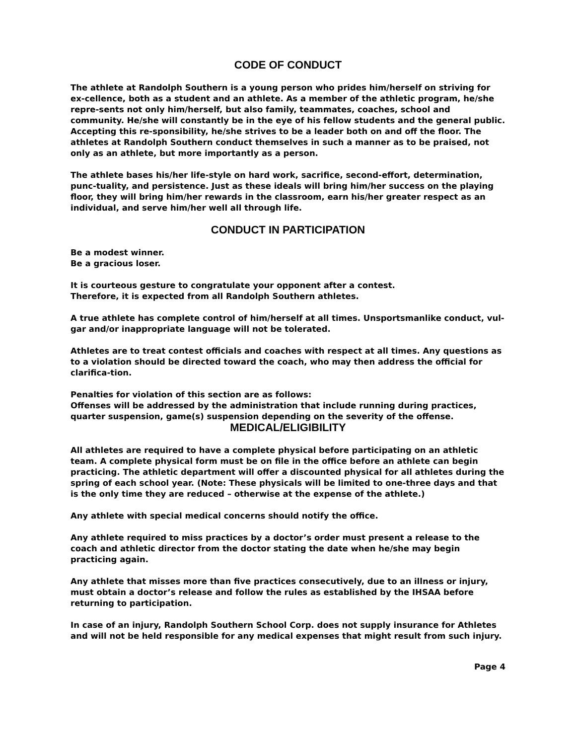CODE OF CONDUCT
The athlete at Randolph Southern is a young person who prides him/herself on striving for ex-cellence, both as a student and an athlete. As a member of the athletic program, he/she repre-sents not only him/herself, but also family, teammates, coaches, school and community. He/she will constantly be in the eye of his fellow students and the general public. Accepting this re-sponsibility, he/she strives to be a leader both on and off the floor. The athletes at Randolph Southern conduct themselves in such a manner as to be praised, not only as an athlete, but more importantly as a person.
The athlete bases his/her life-style on hard work, sacrifice, second-effort, determination, punc-tuality, and persistence. Just as these ideals will bring him/her success on the playing floor, they will bring him/her rewards in the classroom, earn his/her greater respect as an individual, and serve him/her well all through life.
CONDUCT IN PARTICIPATION
Be a modest winner.
Be a gracious loser.
It is courteous gesture to congratulate your opponent after a contest.
Therefore, it is expected from all Randolph Southern athletes.
A true athlete has complete control of him/herself at all times. Unsportsmanlike conduct, vul-gar and/or inappropriate language will not be tolerated.
Athletes are to treat contest officials and coaches with respect at all times. Any questions as to a violation should be directed toward the coach, who may then address the official for clarifica-tion.
Penalties for violation of this section are as follows:
Offenses will be addressed by the administration that include running during practices, quarter suspension, game(s) suspension depending on the severity of the offense.
MEDICAL/ELIGIBILITY
All athletes are required to have a complete physical before participating on an athletic team. A complete physical form must be on file in the office before an athlete can begin practicing. The athletic department will offer a discounted physical for all athletes during the spring of each school year. (Note: These physicals will be limited to one-three days and that is the only time they are reduced – otherwise at the expense of the athlete.)
Any athlete with special medical concerns should notify the office.
Any athlete required to miss practices by a doctor’s order must present a release to the coach and athletic director from the doctor stating the date when he/she may begin practicing again.
Any athlete that misses more than five practices consecutively, due to an illness or injury, must obtain a doctor’s release and follow the rules as established by the IHSAA before returning to participation.
In case of an injury, Randolph Southern School Corp. does not supply insurance for Athletes and will not be held responsible for any medical expenses that might result from such injury.
Page 4